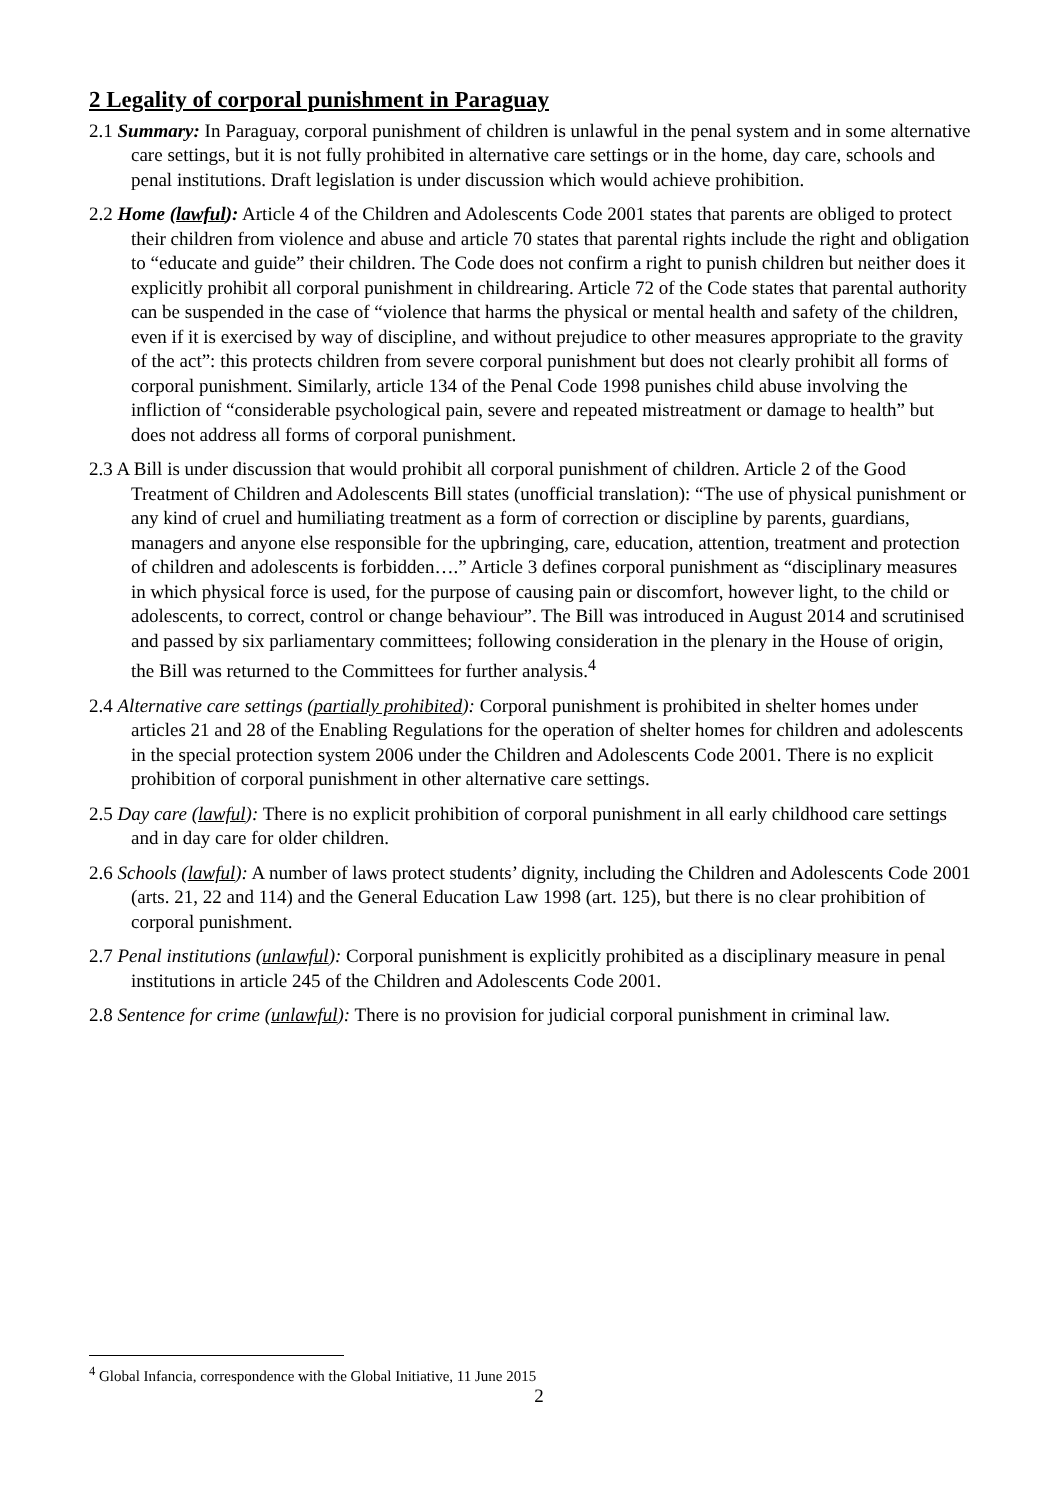2 Legality of corporal punishment in Paraguay
2.1 Summary: In Paraguay, corporal punishment of children is unlawful in the penal system and in some alternative care settings, but it is not fully prohibited in alternative care settings or in the home, day care, schools and penal institutions. Draft legislation is under discussion which would achieve prohibition.
2.2 Home (lawful): Article 4 of the Children and Adolescents Code 2001 states that parents are obliged to protect their children from violence and abuse and article 70 states that parental rights include the right and obligation to “educate and guide” their children. The Code does not confirm a right to punish children but neither does it explicitly prohibit all corporal punishment in childrearing. Article 72 of the Code states that parental authority can be suspended in the case of “violence that harms the physical or mental health and safety of the children, even if it is exercised by way of discipline, and without prejudice to other measures appropriate to the gravity of the act”: this protects children from severe corporal punishment but does not clearly prohibit all forms of corporal punishment. Similarly, article 134 of the Penal Code 1998 punishes child abuse involving the infliction of “considerable psychological pain, severe and repeated mistreatment or damage to health” but does not address all forms of corporal punishment.
2.3 A Bill is under discussion that would prohibit all corporal punishment of children. Article 2 of the Good Treatment of Children and Adolescents Bill states (unofficial translation): “The use of physical punishment or any kind of cruel and humiliating treatment as a form of correction or discipline by parents, guardians, managers and anyone else responsible for the upbringing, care, education, attention, treatment and protection of children and adolescents is forbidden….” Article 3 defines corporal punishment as “disciplinary measures in which physical force is used, for the purpose of causing pain or discomfort, however light, to the child or adolescents, to correct, control or change behaviour”. The Bill was introduced in August 2014 and scrutinised and passed by six parliamentary committees; following consideration in the plenary in the House of origin, the Bill was returned to the Committees for further analysis.<sup>4</sup>
2.4 Alternative care settings (partially prohibited): Corporal punishment is prohibited in shelter homes under articles 21 and 28 of the Enabling Regulations for the operation of shelter homes for children and adolescents in the special protection system 2006 under the Children and Adolescents Code 2001. There is no explicit prohibition of corporal punishment in other alternative care settings.
2.5 Day care (lawful): There is no explicit prohibition of corporal punishment in all early childhood care settings and in day care for older children.
2.6 Schools (lawful): A number of laws protect students’ dignity, including the Children and Adolescents Code 2001 (arts. 21, 22 and 114) and the General Education Law 1998 (art. 125), but there is no clear prohibition of corporal punishment.
2.7 Penal institutions (unlawful): Corporal punishment is explicitly prohibited as a disciplinary measure in penal institutions in article 245 of the Children and Adolescents Code 2001.
2.8 Sentence for crime (unlawful): There is no provision for judicial corporal punishment in criminal law.
<sup>4</sup> Global Infancia, correspondence with the Global Initiative, 11 June 2015
2